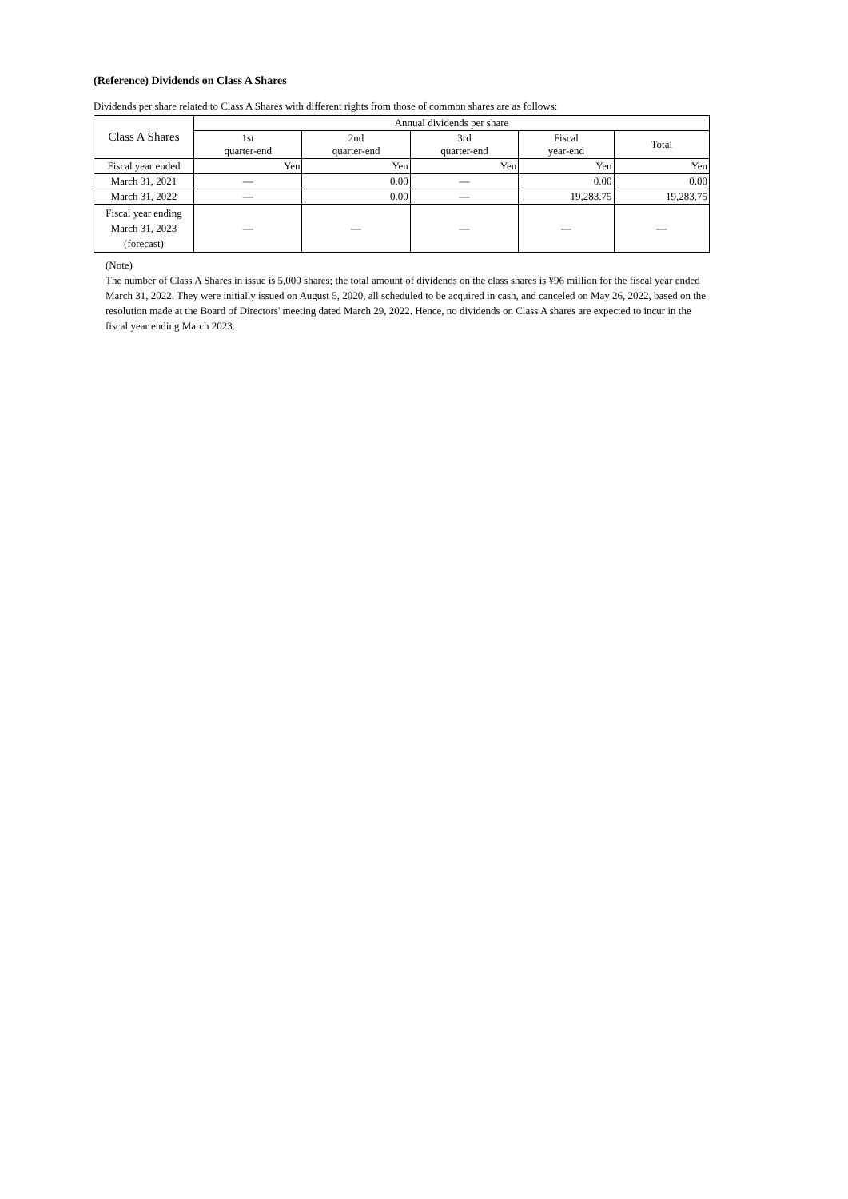(Reference) Dividends on Class A Shares
Dividends per share related to Class A Shares with different rights from those of common shares are as follows:
| Class A Shares | Annual dividends per share | | | | |
| --- | --- | --- | --- | --- | --- |
| | 1st quarter-end | 2nd quarter-end | 3rd quarter-end | Fiscal year-end | Total |
| Fiscal year ended | Yen | Yen | Yen | Yen | Yen |
| March 31, 2021 | — | 0.00 | — | 0.00 | 0.00 |
| March 31, 2022 | — | 0.00 | — | 19,283.75 | 19,283.75 |
| Fiscal year ending March 31, 2023 (forecast) | — | — | — | — | — |
(Note)
The number of Class A Shares in issue is 5,000 shares; the total amount of dividends on the class shares is ¥96 million for the fiscal year ended March 31, 2022. They were initially issued on August 5, 2020, all scheduled to be acquired in cash, and canceled on May 26, 2022, based on the resolution made at the Board of Directors' meeting dated March 29, 2022. Hence, no dividends on Class A shares are expected to incur in the fiscal year ending March 2023.